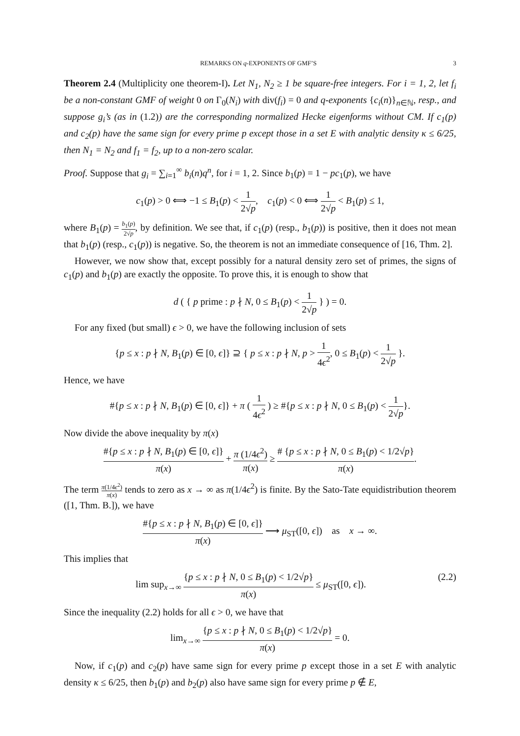REMARKS ON q-EXPONENTS OF GMF’S 3
Theorem 2.4 (Multiplicity one theorem-I). Let N<sub>1</sub>, N<sub>2</sub> ≥ 1 be square-free integers. For i = 1, 2, let f<sub>i</sub> be a non-constant GMF of weight 0 on Γ<sub>0</sub>(N<sub>i</sub>) with div(f<sub>i</sub>) = 0 and q-exponents {c<sub>i</sub>(n)}<sub>n∈ℕ</sub>, resp., and suppose g<sub>i</sub>’s (as in (1.2)) are the corresponding normalized Hecke eigenforms without CM. If c<sub>1</sub>(p) and c<sub>2</sub>(p) have the same sign for every prime p except those in a set E with analytic density κ ≤ 6/25, then N<sub>1</sub> = N<sub>2</sub> and f<sub>1</sub> = f<sub>2</sub>, up to a non-zero scalar.
Proof. Suppose that g<sub>i</sub> = ∑<sub>i=1</sub><sup>∞</sup> b<sub>i</sub>(n)q<sup>n</sup>, for i = 1, 2. Since b<sub>1</sub>(p) = 1 − pc<sub>1</sub>(p), we have
c<sub>1</sub>(p) > 0 ⟺ −1 ≤ B<sub>1</sub>(p) < 1 2√p, c<sub>1</sub>(p) < 0 ⟺ 1 2√p < B<sub>1</sub>(p) ≤ 1,
where B<sub>1</sub>(p) = b<sub>1</sub>(p) 2√p, by definition. We see that, if c<sub>1</sub>(p) (resp., b<sub>1</sub>(p)) is positive, then it does not mean that b<sub>1</sub>(p) (resp., c<sub>1</sub>(p)) is negative. So, the theorem is not an immediate consequence of [16, Thm. 2].
However, we now show that, except possibly for a natural density zero set of primes, the signs of c<sub>1</sub>(p) and b<sub>1</sub>(p) are exactly the opposite. To prove this, it is enough to show that
d ( { p prime : p ∤ N, 0 ≤ B<sub>1</sub>(p) < 1 2√p } ) = 0.
For any fixed (but small) ϵ > 0, we have the following inclusion of sets
{p ≤ x : p ∤ N, B<sub>1</sub>(p) ∈ [0, ϵ]} ⊇ { p ≤ x : p ∤ N, p > 1 4ϵ<sup>2</sup>, 0 ≤ B<sub>1</sub>(p) < 1 2√p }.
Hence, we have
#{p ≤ x : p ∤ N, B<sub>1</sub>(p) ∈ [0, ϵ]} + π ( 1 4ϵ<sup>2</sup> ) ≥ #{p ≤ x : p ∤ N, 0 ≤ B<sub>1</sub>(p) < 1 2√p}.
Now divide the above inequality by π(x)
#{p ≤ x : p ∤ N, B<sub>1</sub>(p) ∈ [0, ϵ]} π(x) + π (1/4ϵ<sup>2</sup>) π(x) ≥ # {p ≤ x : p ∤ N, 0 ≤ B<sub>1</sub>(p) < 1/2√p} π(x).
The term π(1/4ϵ<sup>2</sup>) π(x) tends to zero as x → ∞ as π(1/4ϵ<sup>2</sup>) is finite. By the Sato-Tate equidistribution theorem ([1, Thm. B.]), we have
#{p ≤ x : p ∤ N, B<sub>1</sub>(p) ∈ [0, ϵ]} π(x) ⟶ μ<sub>ST</sub>([0, ϵ]) as x → ∞.
This implies that
lim sup<sub>x→∞</sub> {p ≤ x : p ∤ N, 0 ≤ B<sub>1</sub>(p) < 1/2√p} π(x) ≤ μ<sub>ST</sub>([0, ϵ]). (2.2)
Since the inequality (2.2) holds for all ϵ > 0, we have that
lim<sub>x→∞</sub> {p ≤ x : p ∤ N, 0 ≤ B<sub>1</sub>(p) < 1/2√p} π(x) = 0.
Now, if c<sub>1</sub>(p) and c<sub>2</sub>(p) have same sign for every prime p except those in a set E with analytic density κ ≤ 6/25, then b<sub>1</sub>(p) and b<sub>2</sub>(p) also have same sign for every prime p ∉ E,